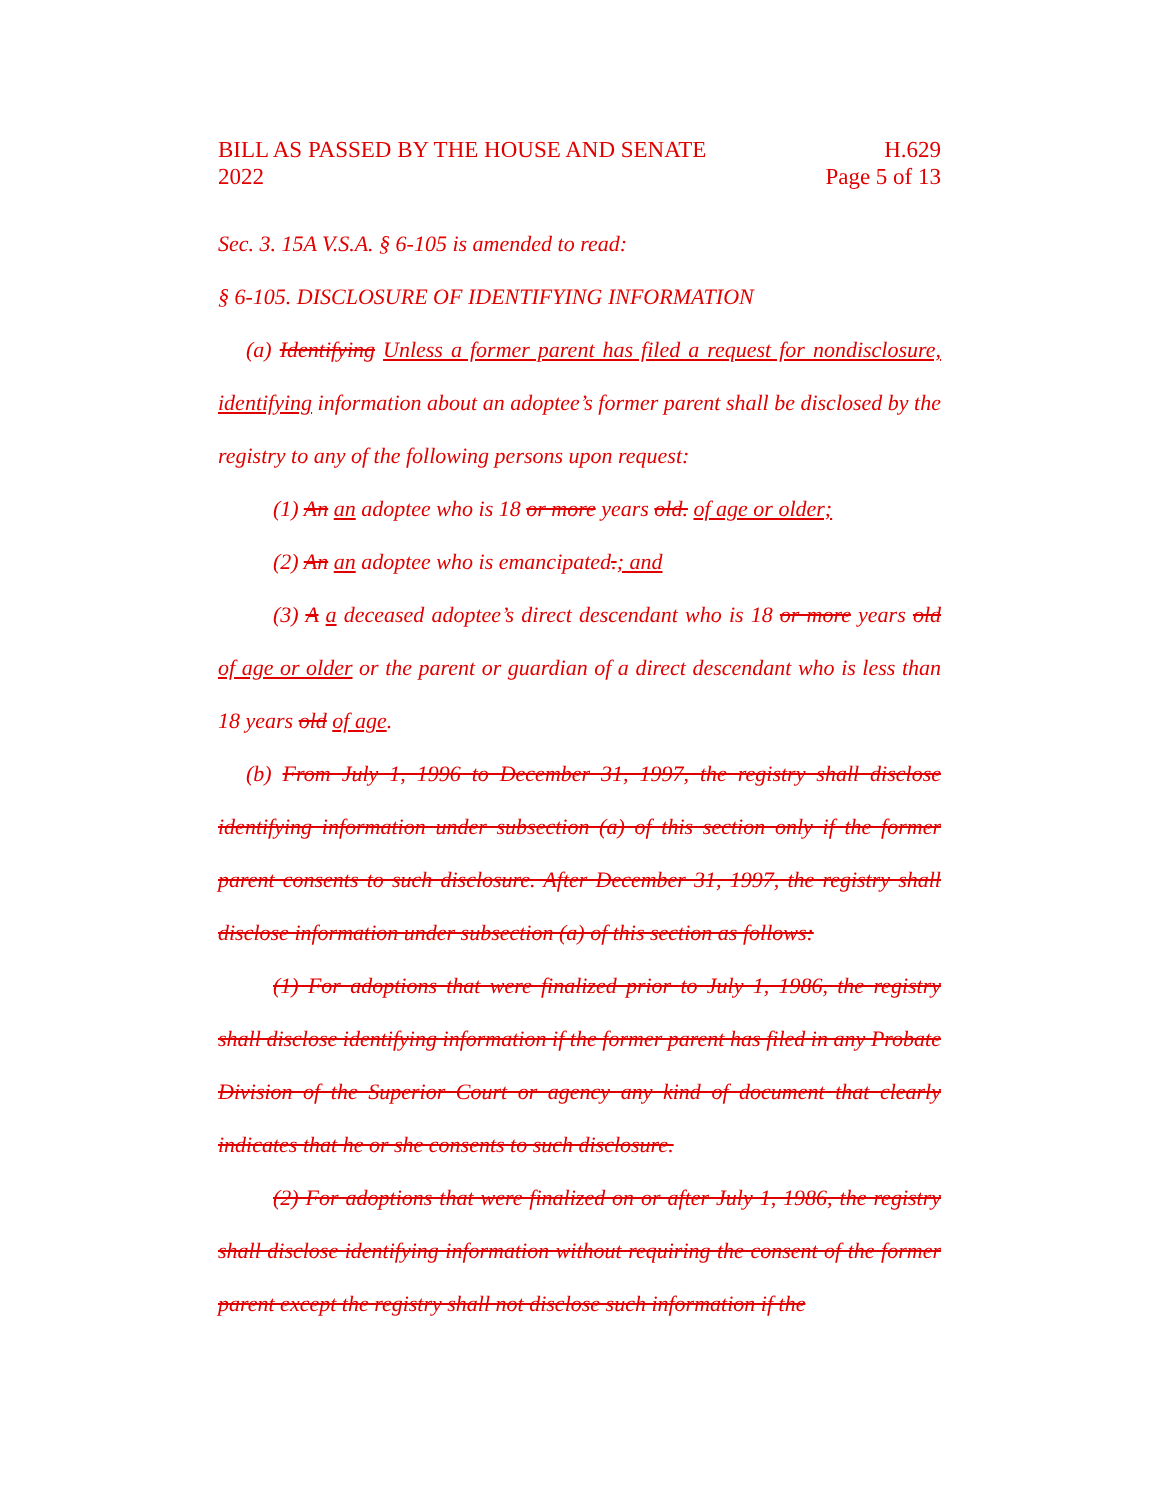BILL AS PASSED BY THE HOUSE AND SENATE
2022
H.629
Page 5 of 13
Sec. 3. 15A V.S.A. § 6-105 is amended to read:
§ 6-105. DISCLOSURE OF IDENTIFYING INFORMATION
(a) Identifying Unless a former parent has filed a request for nondisclosure, identifying information about an adoptee’s former parent shall be disclosed by the registry to any of the following persons upon request:
(1) An an adoptee who is 18 or more years old. of age or older;
(2) An an adoptee who is emancipated.; and
(3) A a deceased adoptee’s direct descendant who is 18 or more years old of age or older or the parent or guardian of a direct descendant who is less than 18 years old of age.
(b) From July 1, 1996 to December 31, 1997, the registry shall disclose identifying information under subsection (a) of this section only if the former parent consents to such disclosure. After December 31, 1997, the registry shall disclose information under subsection (a) of this section as follows:
(1) For adoptions that were finalized prior to July 1, 1986, the registry shall disclose identifying information if the former parent has filed in any Probate Division of the Superior Court or agency any kind of document that clearly indicates that he or she consents to such disclosure.
(2) For adoptions that were finalized on or after July 1, 1986, the registry shall disclose identifying information without requiring the consent of the former parent except the registry shall not disclose such information if the